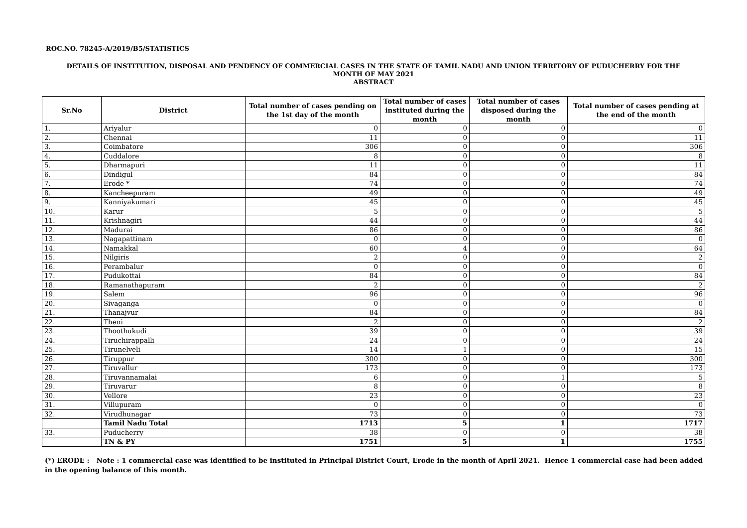ROC.NO. 78245-A/2019/B5/STATISTICS
DETAILS OF INSTITUTION, DISPOSAL AND PENDENCY OF COMMERCIAL CASES IN THE STATE OF TAMIL NADU AND UNION TERRITORY OF PUDUCHERRY FOR THE
MONTH OF MAY 2021
ABSTRACT
| Sr.No | District | Total number of cases pending on the 1st day of the month | Total number of cases instituted during the month | Total number of cases disposed during the month | Total number of cases pending at the end of the month |
| --- | --- | --- | --- | --- | --- |
| 1. | Ariyalur | 0 | 0 | 0 | 0 |
| 2. | Chennai | 11 | 0 | 0 | 11 |
| 3. | Coimbatore | 306 | 0 | 0 | 306 |
| 4. | Cuddalore | 8 | 0 | 0 | 8 |
| 5. | Dharmapuri | 11 | 0 | 0 | 11 |
| 6. | Dindigul | 84 | 0 | 0 | 84 |
| 7. | Erode * | 74 | 0 | 0 | 74 |
| 8. | Kancheepuram | 49 | 0 | 0 | 49 |
| 9. | Kanniyakumari | 45 | 0 | 0 | 45 |
| 10. | Karur | 5 | 0 | 0 | 5 |
| 11. | Krishnagiri | 44 | 0 | 0 | 44 |
| 12. | Madurai | 86 | 0 | 0 | 86 |
| 13. | Nagapattinam | 0 | 0 | 0 | 0 |
| 14. | Namakkal | 60 | 4 | 0 | 64 |
| 15. | Nilgiris | 2 | 0 | 0 | 2 |
| 16. | Perambalur | 0 | 0 | 0 | 0 |
| 17. | Pudukottai | 84 | 0 | 0 | 84 |
| 18. | Ramanathapuram | 2 | 0 | 0 | 2 |
| 19. | Salem | 96 | 0 | 0 | 96 |
| 20. | Sivaganga | 0 | 0 | 0 | 0 |
| 21. | Thanajvur | 84 | 0 | 0 | 84 |
| 22. | Theni | 2 | 0 | 0 | 2 |
| 23. | Thoothukudi | 39 | 0 | 0 | 39 |
| 24. | Tiruchirappalli | 24 | 0 | 0 | 24 |
| 25. | Tirunelveli | 14 | 1 | 0 | 15 |
| 26. | Tiruppur | 300 | 0 | 0 | 300 |
| 27. | Tiruvallur | 173 | 0 | 0 | 173 |
| 28. | Tiruvannamalai | 6 | 0 | 1 | 5 |
| 29. | Tiruvarur | 8 | 0 | 0 | 8 |
| 30. | Vellore | 23 | 0 | 0 | 23 |
| 31. | Villupuram | 0 | 0 | 0 | 0 |
| 32. | Virudhunagar | 73 | 0 | 0 | 73 |
| | Tamil Nadu Total | 1713 | 5 | 1 | 1717 |
| 33. | Puducherry | 38 | 0 | 0 | 38 |
| | TN & PY | 1751 | 5 | 1 | 1755 |
(*) ERODE : Note : 1 commercial case was identified to be instituted in Principal District Court, Erode in the month of April 2021. Hence 1 commercial case had been added in the opening balance of this month.